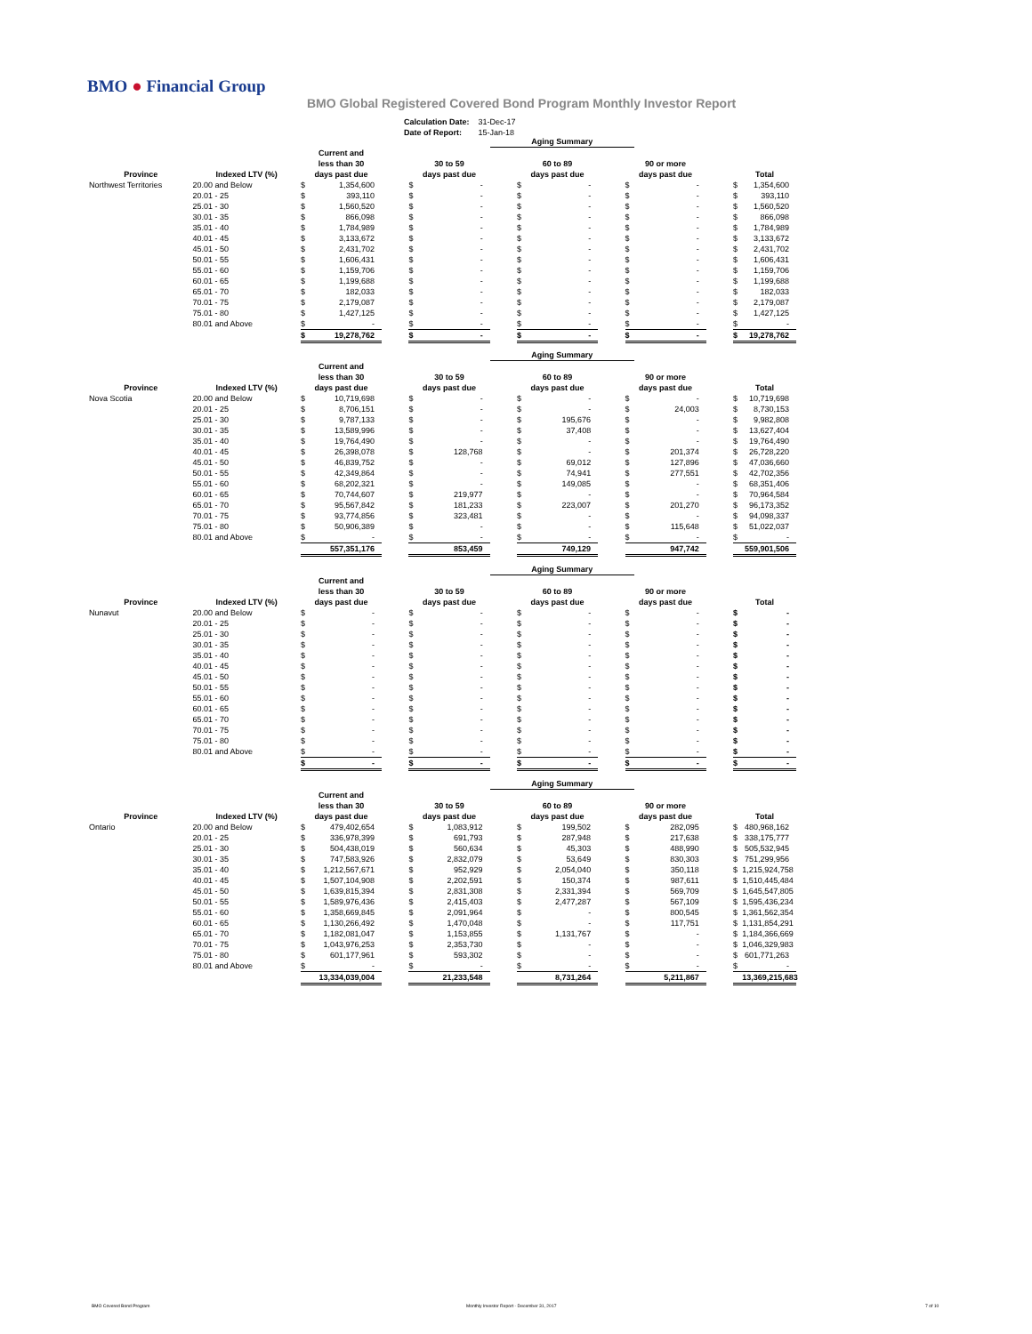BMO ● Financial Group
BMO Global Registered Covered Bond Program Monthly Investor Report
| Calculation Date: | 31-Dec-17 |
| Date of Report: | 15-Jan-18 |
| | | | | | | | Aging Summary | | | | | | | | |
| Province | Indexed LTV (%) | Current and less than 30 days past due | | | 30 to 59 days past due | | | 60 to 89 days past due | | | 90 or more days past due | | | Total | |
| Northwest Territories | 20.00 and Below | $ | 1,354,600 | | $ | - | | $ | - | | $ | - | | $ | 1,354,600 |
| | 20.01 - 25 | $ | 393,110 | | $ | - | | $ | - | | $ | - | | $ | 393,110 |
| | 25.01 - 30 | $ | 1,560,520 | | $ | - | | $ | - | | $ | - | | $ | 1,560,520 |
| | 30.01 - 35 | $ | 866,098 | | $ | - | | $ | - | | $ | - | | $ | 866,098 |
| | 35.01 - 40 | $ | 1,784,989 | | $ | - | | $ | - | | $ | - | | $ | 1,784,989 |
| | 40.01 - 45 | $ | 3,133,672 | | $ | - | | $ | - | | $ | - | | $ | 3,133,672 |
| | 45.01 - 50 | $ | 2,431,702 | | $ | - | | $ | - | | $ | - | | $ | 2,431,702 |
| | 50.01 - 55 | $ | 1,606,431 | | $ | - | | $ | - | | $ | - | | $ | 1,606,431 |
| | 55.01 - 60 | $ | 1,159,706 | | $ | - | | $ | - | | $ | - | | $ | 1,159,706 |
| | 60.01 - 65 | $ | 1,199,688 | | $ | - | | $ | - | | $ | - | | $ | 1,199,688 |
| | 65.01 - 70 | $ | 182,033 | | $ | - | | $ | - | | $ | - | | $ | 182,033 |
| | 70.01 - 75 | $ | 2,179,087 | | $ | - | | $ | - | | $ | - | | $ | 2,179,087 |
| | 75.01 - 80 | $ | 1,427,125 | | $ | - | | $ | - | | $ | - | | $ | 1,427,125 |
| | 80.01 and Above | $ | - | | $ | - | | $ | - | | $ | - | | $ | - |
| | | $ | 19,278,762 | | $ | - | | $ | - | | $ | - | | $ | 19,278,762 |
| | | | | | | | Aging Summary | | | | | | | | |
| Province | Indexed LTV (%) | Current and less than 30 days past due | | | 30 to 59 days past due | | | 60 to 89 days past due | | | 90 or more days past due | | | Total | |
| Nova Scotia | 20.00 and Below | $ | 10,719,698 | | $ | - | | $ | - | | $ | - | | $ | 10,719,698 |
| | 20.01 - 25 | $ | 8,706,151 | | $ | - | | $ | - | | $ | 24,003 | | $ | 8,730,153 |
| | 25.01 - 30 | $ | 9,787,133 | | $ | - | | $ | 195,676 | | $ | - | | $ | 9,982,808 |
| | 30.01 - 35 | $ | 13,589,996 | | $ | - | | $ | 37,408 | | $ | - | | $ | 13,627,404 |
| | 35.01 - 40 | $ | 19,764,490 | | $ | - | | $ | - | | $ | - | | $ | 19,764,490 |
| | 40.01 - 45 | $ | 26,398,078 | | $ | 128,768 | | $ | - | | $ | 201,374 | | $ | 26,728,220 |
| | 45.01 - 50 | $ | 46,839,752 | | $ | - | | $ | 69,012 | | $ | 127,896 | | $ | 47,036,660 |
| | 50.01 - 55 | $ | 42,349,864 | | $ | - | | $ | 74,941 | | $ | 277,551 | | $ | 42,702,356 |
| | 55.01 - 60 | $ | 68,202,321 | | $ | - | | $ | 149,085 | | $ | - | | $ | 68,351,406 |
| | 60.01 - 65 | $ | 70,744,607 | | $ | 219,977 | | $ | - | | $ | - | | $ | 70,964,584 |
| | 65.01 - 70 | $ | 95,567,842 | | $ | 181,233 | | $ | 223,007 | | $ | 201,270 | | $ | 96,173,352 |
| | 70.01 - 75 | $ | 93,774,856 | | $ | 323,481 | | $ | - | | $ | - | | $ | 94,098,337 |
| | 75.01 - 80 | $ | 50,906,389 | | $ | - | | $ | - | | $ | 115,648 | | $ | 51,022,037 |
| | 80.01 and Above | $ | - | | $ | - | | $ | - | | $ | - | | $ | - |
| | | | 557,351,176 | | | 853,459 | | | 749,129 | | | 947,742 | | | 559,901,506 |
| | | | | | | | Aging Summary | | | | | | | | |
| Province | Indexed LTV (%) | Current and less than 30 days past due | | | 30 to 59 days past due | | | 60 to 89 days past due | | | 90 or more days past due | | | Total | |
| Nunavut | 20.00 and Below | $ | - | | $ | - | | $ | - | | $ | - | | $ | - |
| | 20.01 - 25 | $ | - | | $ | - | | $ | - | | $ | - | | $ | - |
| | 25.01 - 30 | $ | - | | $ | - | | $ | - | | $ | - | | $ | - |
| | 30.01 - 35 | $ | - | | $ | - | | $ | - | | $ | - | | $ | - |
| | 35.01 - 40 | $ | - | | $ | - | | $ | - | | $ | - | | $ | - |
| | 40.01 - 45 | $ | - | | $ | - | | $ | - | | $ | - | | $ | - |
| | 45.01 - 50 | $ | - | | $ | - | | $ | - | | $ | - | | $ | - |
| | 50.01 - 55 | $ | - | | $ | - | | $ | - | | $ | - | | $ | - |
| | 55.01 - 60 | $ | - | | $ | - | | $ | - | | $ | - | | $ | - |
| | 60.01 - 65 | $ | - | | $ | - | | $ | - | | $ | - | | $ | - |
| | 65.01 - 70 | $ | - | | $ | - | | $ | - | | $ | - | | $ | - |
| | 70.01 - 75 | $ | - | | $ | - | | $ | - | | $ | - | | $ | - |
| | 75.01 - 80 | $ | - | | $ | - | | $ | - | | $ | - | | $ | - |
| | 80.01 and Above | $ | - | | $ | - | | $ | - | | $ | - | | $ | - |
| | | $ | - | | $ | - | | $ | - | | $ | - | | $ | - |
| | | | | | | | Aging Summary | | | | | | | | |
| Province | Indexed LTV (%) | Current and less than 30 days past due | | | 30 to 59 days past due | | | 60 to 89 days past due | | | 90 or more days past due | | | Total | |
| Ontario | 20.00 and Below | $ | 479,402,654 | | $ | 1,083,912 | | $ | 199,502 | | $ | 282,095 | | $ | 480,968,162 |
| | 20.01 - 25 | $ | 336,978,399 | | $ | 691,793 | | $ | 287,948 | | $ | 217,638 | | $ | 338,175,777 |
| | 25.01 - 30 | $ | 504,438,019 | | $ | 560,634 | | $ | 45,303 | | $ | 488,990 | | $ | 505,532,945 |
| | 30.01 - 35 | $ | 747,583,926 | | $ | 2,832,079 | | $ | 53,649 | | $ | 830,303 | | $ | 751,299,956 |
| | 35.01 - 40 | $ | 1,212,567,671 | | $ | 952,929 | | $ | 2,054,040 | | $ | 350,118 | | $ | 1,215,924,758 |
| | 40.01 - 45 | $ | 1,507,104,908 | | $ | 2,202,591 | | $ | 150,374 | | $ | 987,611 | | $ | 1,510,445,484 |
| | 45.01 - 50 | $ | 1,639,815,394 | | $ | 2,831,308 | | $ | 2,331,394 | | $ | 569,709 | | $ | 1,645,547,805 |
| | 50.01 - 55 | $ | 1,589,976,436 | | $ | 2,415,403 | | $ | 2,477,287 | | $ | 567,109 | | $ | 1,595,436,234 |
| | 55.01 - 60 | $ | 1,358,669,845 | | $ | 2,091,964 | | $ | - | | $ | 800,545 | | $ | 1,361,562,354 |
| | 60.01 - 65 | $ | 1,130,266,492 | | $ | 1,470,048 | | $ | - | | $ | 117,751 | | $ | 1,131,854,291 |
| | 65.01 - 70 | $ | 1,182,081,047 | | $ | 1,153,855 | | $ | 1,131,767 | | $ | - | | $ | 1,184,366,669 |
| | 70.01 - 75 | $ | 1,043,976,253 | | $ | 2,353,730 | | $ | - | | $ | - | | $ | 1,046,329,983 |
| | 75.01 - 80 | $ | 601,177,961 | | $ | 593,302 | | $ | - | | $ | - | | $ | 601,771,263 |
| | 80.01 and Above | $ | - | | $ | - | | $ | - | | $ | - | | $ | - |
| | | | 13,334,039,004 | | | 21,233,548 | | | 8,731,264 | | | 5,211,867 | | | 13,369,215,683 |
BMO Covered Bond Program
Monthly Investor Report - December 31, 2017
7 of 10